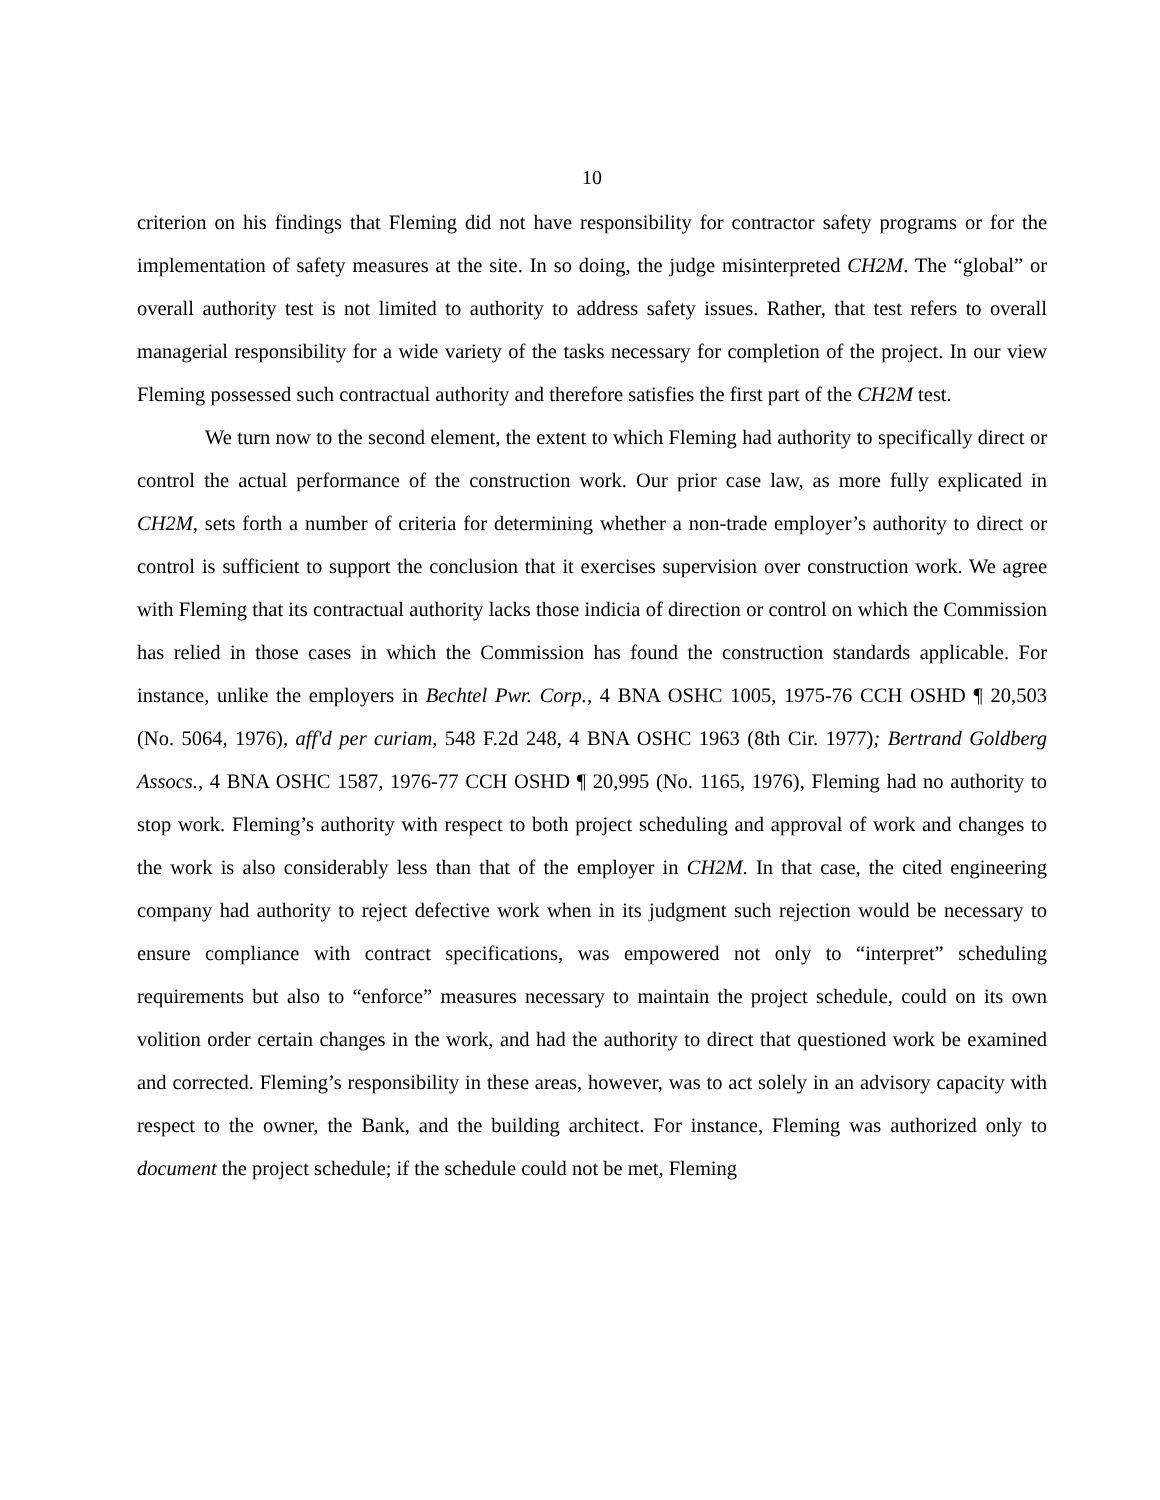10
criterion on his findings that Fleming did not have responsibility for contractor safety programs or for the implementation of safety measures at the site. In so doing, the judge misinterpreted CH2M. The “global” or overall authority test is not limited to authority to address safety issues. Rather, that test refers to overall managerial responsibility for a wide variety of the tasks necessary for completion of the project. In our view Fleming possessed such contractual authority and therefore satisfies the first part of the CH2M test.
We turn now to the second element, the extent to which Fleming had authority to specifically direct or control the actual performance of the construction work. Our prior case law, as more fully explicated in CH2M, sets forth a number of criteria for determining whether a non-trade employer’s authority to direct or control is sufficient to support the conclusion that it exercises supervision over construction work. We agree with Fleming that its contractual authority lacks those indicia of direction or control on which the Commission has relied in those cases in which the Commission has found the construction standards applicable. For instance, unlike the employers in Bechtel Pwr. Corp., 4 BNA OSHC 1005, 1975-76 CCH OSHD ¶ 20,503 (No. 5064, 1976), aff'd per curiam, 548 F.2d 248, 4 BNA OSHC 1963 (8th Cir. 1977); Bertrand Goldberg Assocs., 4 BNA OSHC 1587, 1976-77 CCH OSHD ¶ 20,995 (No. 1165, 1976), Fleming had no authority to stop work. Fleming’s authority with respect to both project scheduling and approval of work and changes to the work is also considerably less than that of the employer in CH2M. In that case, the cited engineering company had authority to reject defective work when in its judgment such rejection would be necessary to ensure compliance with contract specifications, was empowered not only to “interpret” scheduling requirements but also to “enforce” measures necessary to maintain the project schedule, could on its own volition order certain changes in the work, and had the authority to direct that questioned work be examined and corrected. Fleming’s responsibility in these areas, however, was to act solely in an advisory capacity with respect to the owner, the Bank, and the building architect. For instance, Fleming was authorized only to document the project schedule; if the schedule could not be met, Fleming